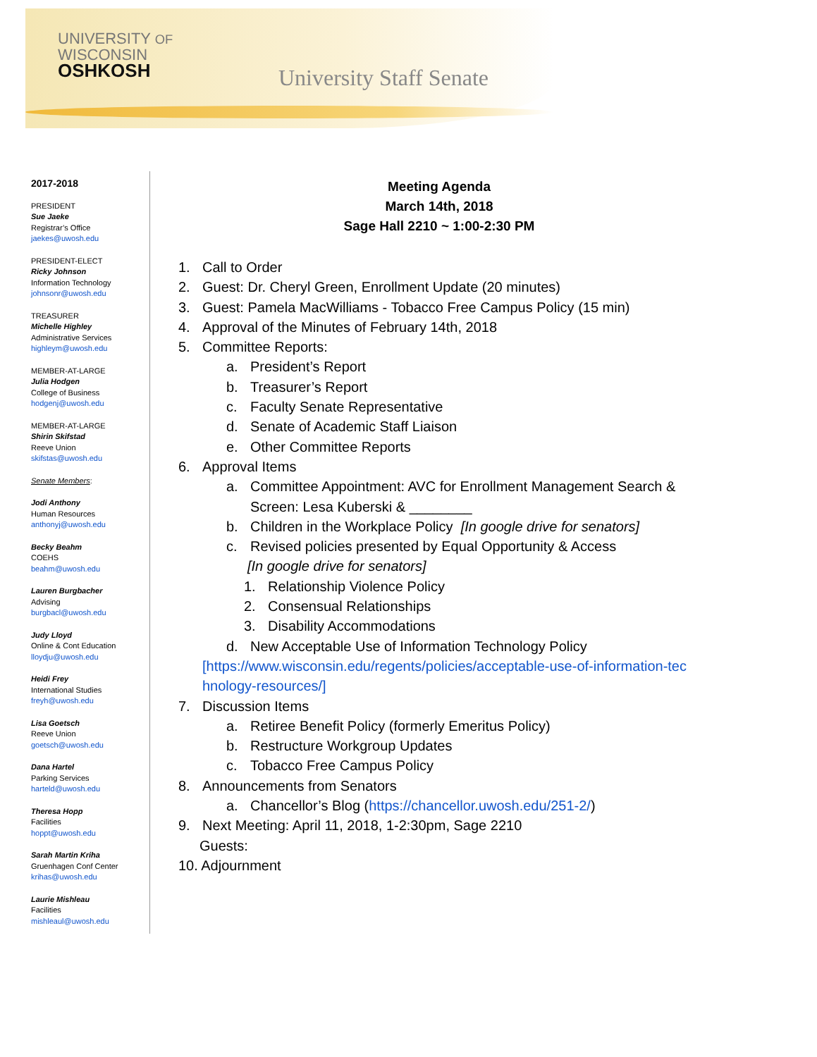UNIVERSITY OF
WISCONSIN
OSHKOSH
University Staff Senate
2017-2018
PRESIDENT
Sue Jaeke
Registrar’s Office
jaekes@uwosh.edu
PRESIDENT-ELECT
Ricky Johnson
Information Technology
johnsonr@uwosh.edu
TREASURER
Michelle Highley
Administrative Services
highleym@uwosh.edu
MEMBER-AT-LARGE
Julia Hodgen
College of Business
hodgenj@uwosh.edu
MEMBER-AT-LARGE
Shirin Skifstad
Reeve Union
skifstas@uwosh.edu
Senate Members:
Jodi Anthony
Human Resources
anthonyj@uwosh.edu
Becky Beahm
COEHS
beahm@uwosh.edu
Lauren Burgbacher
Advising
burgbacl@uwosh.edu
Judy Lloyd
Online & Cont Education
lloydju@uwosh.edu
Heidi Frey
International Studies
freyh@uwosh.edu
Lisa Goetsch
Reeve Union
goetsch@uwosh.edu
Dana Hartel
Parking Services
harteld@uwosh.edu
Theresa Hopp
Facilities
hoppt@uwosh.edu
Sarah Martin Kriha
Gruenhagen Conf Center
krihas@uwosh.edu
Laurie Mishleau
Facilities
mishleaul@uwosh.edu
Meeting Agenda
March 14th, 2018
Sage Hall 2210 ~ 1:00-2:30 PM
1. Call to Order
2. Guest: Dr. Cheryl Green, Enrollment Update (20 minutes)
3. Guest: Pamela MacWilliams - Tobacco Free Campus Policy (15 min)
4. Approval of the Minutes of February 14th, 2018
5. Committee Reports:
a. President’s Report
b. Treasurer’s Report
c. Faculty Senate Representative
d. Senate of Academic Staff Liaison
e. Other Committee Reports
6. Approval Items
a. Committee Appointment: AVC for Enrollment Management Search &
Screen: Lesa Kuberski & ________
b. Children in the Workplace Policy [In google drive for senators]
c. Revised policies presented by Equal Opportunity & Access
[In google drive for senators]
1. Relationship Violence Policy
2. Consensual Relationships
3. Disability Accommodations
d. New Acceptable Use of Information Technology Policy
[https://www.wisconsin.edu/regents/policies/acceptable-use-of-information-tec hnology-resources/]
7. Discussion Items
a. Retiree Benefit Policy (formerly Emeritus Policy)
b. Restructure Workgroup Updates
c. Tobacco Free Campus Policy
8. Announcements from Senators
a. Chancellor’s Blog (https://chancellor.uwosh.edu/251-2/)
9. Next Meeting: April 11, 2018, 1-2:30pm, Sage 2210
Guests:
10. Adjournment